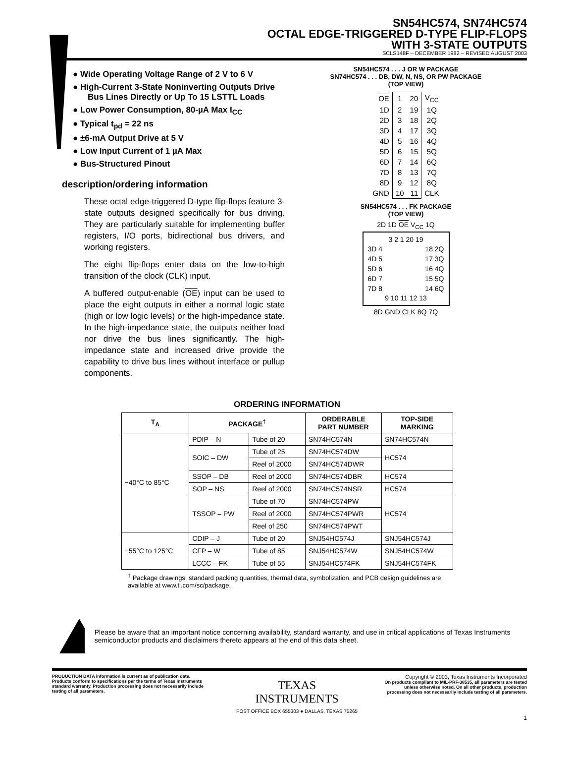SN54HC574, SN74HC574
OCTAL EDGE-TRIGGERED D-TYPE FLIP-FLOPS
WITH 3-STATE OUTPUTS
SCLS148F – DECEMBER 1982 – REVISED AUGUST 2003
● Wide Operating Voltage Range of 2 V to 6 V
● High-Current 3-State Noninverting Outputs Drive Bus Lines Directly or Up To 15 LSTTL Loads
● Low Power Consumption, 80-µA Max I<sub>CC</sub>
● Typical t<sub>pd</sub> = 22 ns
● ±6-mA Output Drive at 5 V
● Low Input Current of 1 µA Max
● Bus-Structured Pinout
description/ordering information
These octal edge-triggered D-type flip-flops feature 3-state outputs designed specifically for bus driving. They are particularly suitable for implementing buffer registers, I/O ports, bidirectional bus drivers, and working registers.
The eight flip-flops enter data on the low-to-high transition of the clock (CLK) input.
A buffered output-enable (OE) input can be used to place the eight outputs in either a normal logic state (high or low logic levels) or the high-impedance state. In the high-impedance state, the outputs neither load nor drive the bus lines significantly. The high-impedance state and increased drive provide the capability to drive bus lines without interface or pullup components.
SN54HC574 . . . J OR W PACKAGE
SN74HC574 . . . DB, DW, N, NS, OR PW PACKAGE
(TOP VIEW)
| OE | 1 | 20 | V<sub>CC</sub> |
| 1D | 2 | 19 | 1Q |
| 2D | 3 | 18 | 2Q |
| 3D | 4 | 17 | 3Q |
| 4D | 5 | 16 | 4Q |
| 5D | 6 | 15 | 5Q |
| 6D | 7 | 14 | 6Q |
| 7D | 8 | 13 | 7Q |
| 8D | 9 | 12 | 8Q |
| GND | 10 | 11 | CLK |
SN54HC574 . . . FK PACKAGE
(TOP VIEW)
2D 1D OE V<sub>CC</sub> 1Q
3 2 1 20 19
| 3D 4 | 18 2Q |
| 4D 5 | 17 3Q |
| 5D 6 | 16 4Q |
| 6D 7 | 15 5Q |
| 7D 8 | 14 6Q |
9 10 11 12 13
8D GND CLK 8Q 7Q
ORDERING INFORMATION
| T<sub>A</sub> | PACKAGE<sup>†</sup> | | ORDERABLE PART NUMBER | TOP-SIDE MARKING |
| --- | --- | --- | --- | --- |
| −40°C to 85°C | PDIP – N | Tube of 20 | SN74HC574N | SN74HC574N |
| | SOIC – DW | Tube of 25 | SN74HC574DW | HC574 |
| | | Reel of 2000 | SN74HC574DWR | |
| | SSOP – DB | Reel of 2000 | SN74HC574DBR | HC574 |
| | SOP – NS | Reel of 2000 | SN74HC574NSR | HC574 |
| | TSSOP – PW | Tube of 70 | SN74HC574PW | HC574 |
| | | Reel of 2000 | SN74HC574PWR | |
| | | Reel of 250 | SN74HC574PWT | |
| −55°C to 125°C | CDIP – J | Tube of 20 | SNJ54HC574J | SNJ54HC574J |
| | CFP – W | Tube of 85 | SNJ54HC574W | SNJ54HC574W |
| | LCCC – FK | Tube of 55 | SNJ54HC574FK | SNJ54HC574FK |
<sup>†</sup> Package drawings, standard packing quantities, thermal data, symbolization, and PCB design guidelines are available at www.ti.com/sc/package.
Please be aware that an important notice concerning availability, standard warranty, and use in critical applications of Texas Instruments semiconductor products and disclaimers thereto appears at the end of this data sheet.
PRODUCTION DATA information is current as of publication date. Products conform to specifications per the terms of Texas Instruments standard warranty. Production processing does not necessarily include testing of all parameters.
TEXAS
INSTRUMENTS
POST OFFICE BOX 655303 ● DALLAS, TEXAS 75265
Copyright © 2003, Texas Instruments Incorporated
On products compliant to MIL-PRF-38535, all parameters are tested unless otherwise noted. On all other products, production processing does not necessarily include testing of all parameters.
1